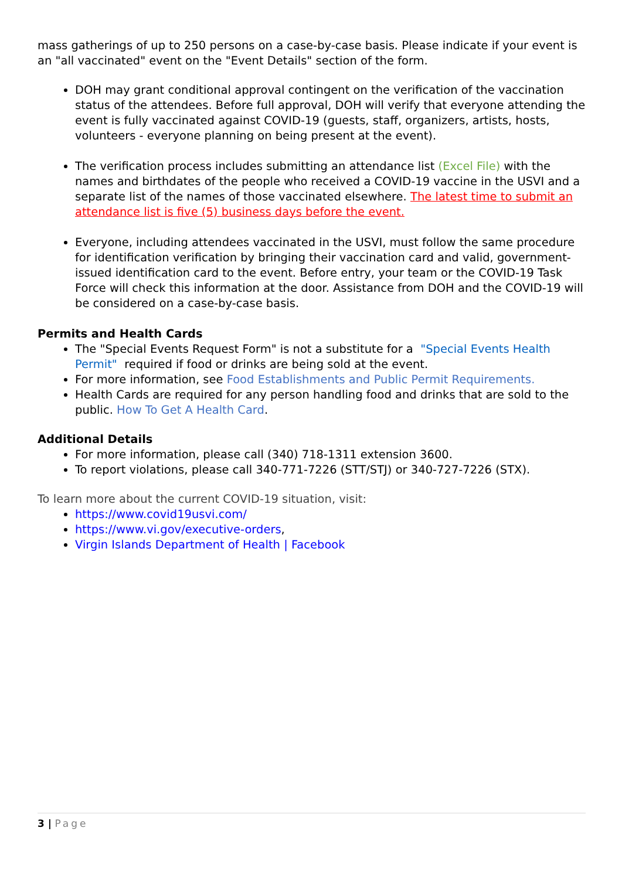mass gatherings of up to 250 persons on a case-by-case basis. Please indicate if your event is an "all vaccinated" event on the "Event Details" section of the form.
DOH may grant conditional approval contingent on the verification of the vaccination status of the attendees. Before full approval, DOH will verify that everyone attending the event is fully vaccinated against COVID-19 (guests, staff, organizers, artists, hosts, volunteers - everyone planning on being present at the event).
The verification process includes submitting an attendance list (Excel File) with the names and birthdates of the people who received a COVID-19 vaccine in the USVI and a separate list of the names of those vaccinated elsewhere. The latest time to submit an attendance list is five (5) business days before the event.
Everyone, including attendees vaccinated in the USVI, must follow the same procedure for identification verification by bringing their vaccination card and valid, government-issued identification card to the event. Before entry, your team or the COVID-19 Task Force will check this information at the door. Assistance from DOH and the COVID-19 will be considered on a case-by-case basis.
Permits and Health Cards
The "Special Events Request Form" is not a substitute for a "Special Events Health Permit" required if food or drinks are being sold at the event.
For more information, see Food Establishments and Public Permit Requirements.
Health Cards are required for any person handling food and drinks that are sold to the public. How To Get A Health Card.
Additional Details
For more information, please call (340) 718-1311 extension 3600.
To report violations, please call 340-771-7226 (STT/STJ) or 340-727-7226 (STX).
To learn more about the current COVID-19 situation, visit:
https://www.covid19usvi.com/
https://www.vi.gov/executive-orders,
Virgin Islands Department of Health | Facebook
3 | Page